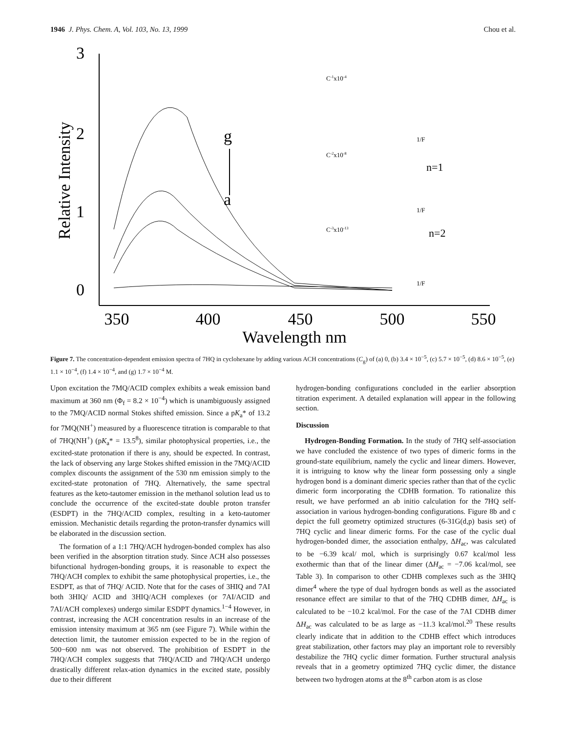1946 J. Phys. Chem. A, Vol. 103, No. 13, 1999 Chou et al.
3
2
1
0
Relative Intensity
350
400
450
500
550
Wavelength nm
g
a
n=1
n=2
C-1x10-4
C-2x10-8
C-3x10-13
1/F
1/F
1/F
Figure 7. The concentration-dependent emission spectra of 7HQ in cyclohexane by adding various ACH concentrations (C<sub>g</sub>) of (a) 0, (b) 3.4 × 10<sup>−5</sup>, (c) 5.7 × 10<sup>−5</sup>, (d) 8.6 × 10<sup>−5</sup>, (e) 1.1 × 10<sup>−4</sup>, (f) 1.4 × 10<sup>−4</sup>, and (g) 1.7 × 10<sup>−4</sup> M.
Upon excitation the 7MQ/ACID complex exhibits a weak emission band maximum at 360 nm (Φ<sub>f</sub> = 8.2 × 10<sup>−4</sup>) which is unambiguously assigned to the 7MQ/ACID normal Stokes shifted emission. Since a pK<sub>a</sub>* of 13.2 for 7MQ(NH<sup>+</sup>) measured by a fluorescence titration is comparable to that of 7HQ(NH<sup>+</sup>) (pK<sub>a</sub>* = 13.5<sup>8</sup>), similar photophysical properties, i.e., the excited-state protonation if there is any, should be expected. In contrast, the lack of observing any large Stokes shifted emission in the 7MQ/ACID complex discounts the assignment of the 530 nm emission simply to the excited-state protonation of 7HQ. Alternatively, the same spectral features as the keto-tautomer emission in the methanol solution lead us to conclude the occurrence of the excited-state double proton transfer (ESDPT) in the 7HQ/ACID complex, resulting in a keto-tautomer emission. Mechanistic details regarding the proton-transfer dynamics will be elaborated in the discussion section.
The formation of a 1:1 7HQ/ACH hydrogen-bonded complex has also been verified in the absorption titration study. Since ACH also possesses bifunctional hydrogen-bonding groups, it is reasonable to expect the 7HQ/ACH complex to exhibit the same photophysical properties, i.e., the ESDPT, as that of 7HQ/ ACID. Note that for the cases of 3HIQ and 7AI both 3HIQ/ ACID and 3HIQ/ACH complexes (or 7AI/ACID and 7AI/ACH complexes) undergo similar ESDPT dynamics.<sup>1−4</sup> However, in contrast, increasing the ACH concentration results in an increase of the emission intensity maximum at 365 nm (see Figure 7). While within the detection limit, the tautomer emission expected to be in the region of 500−600 nm was not observed. The prohibition of ESDPT in the 7HQ/ACH complex suggests that 7HQ/ACID and 7HQ/ACH undergo drastically different relax-ation dynamics in the excited state, possibly due to their different
hydrogen-bonding configurations concluded in the earlier absorption titration experiment. A detailed explanation will appear in the following section.
Discussion
Hydrogen-Bonding Formation. In the study of 7HQ self-association we have concluded the existence of two types of dimeric forms in the ground-state equilibrium, namely the cyclic and linear dimers. However, it is intriguing to know why the linear form possessing only a single hydrogen bond is a dominant dimeric species rather than that of the cyclic dimeric form incorporating the CDHB formation. To rationalize this result, we have performed an ab initio calculation for the 7HQ self-association in various hydrogen-bonding configurations. Figure 8b and c depict the full geometry optimized structures (6-31G(d,p) basis set) of 7HQ cyclic and linear dimeric forms. For the case of the cyclic dual hydrogen-bonded dimer, the association enthalpy, ΔH<sub>ac</sub>, was calculated to be −6.39 kcal/ mol, which is surprisingly 0.67 kcal/mol less exothermic than that of the linear dimer (ΔH<sub>ac</sub> = −7.06 kcal/mol, see Table 3). In comparison to other CDHB complexes such as the 3HIQ dimer<sup>4</sup> where the type of dual hydrogen bonds as well as the associated resonance effect are similar to that of the 7HQ CDHB dimer, ΔH<sub>ac</sub> is calculated to be −10.2 kcal/mol. For the case of the 7AI CDHB dimer ΔH<sub>ac</sub> was calculated to be as large as −11.3 kcal/mol.<sup>20</sup> These results clearly indicate that in addition to the CDHB effect which introduces great stabilization, other factors may play an important role to reversibly destabilize the 7HQ cyclic dimer formation. Further structural analysis reveals that in a geometry optimized 7HQ cyclic dimer, the distance between two hydrogen atoms at the 8<sup>th</sup> carbon atom is as close